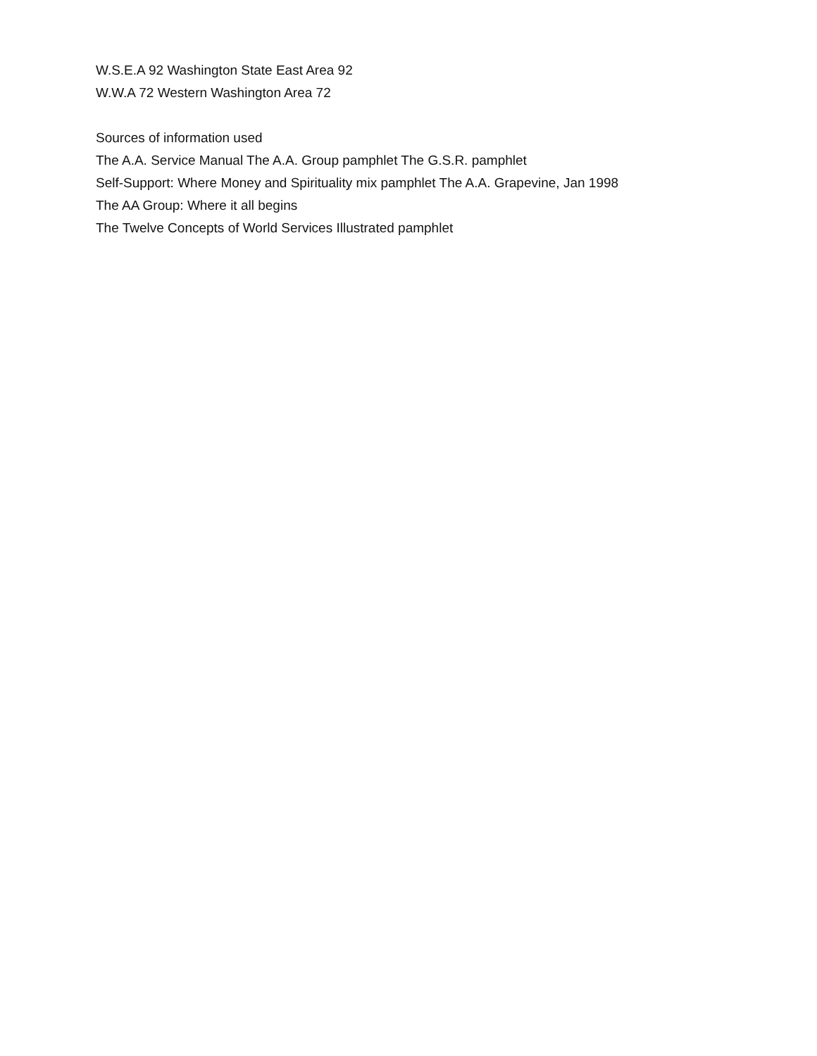W.S.E.A 92 Washington State East Area 92
W.W.A 72 Western Washington Area 72
Sources of information used
The A.A. Service Manual The A.A. Group pamphlet The G.S.R. pamphlet
Self-Support: Where Money and Spirituality mix pamphlet The A.A. Grapevine, Jan 1998
The AA Group: Where it all begins
The Twelve Concepts of World Services Illustrated pamphlet